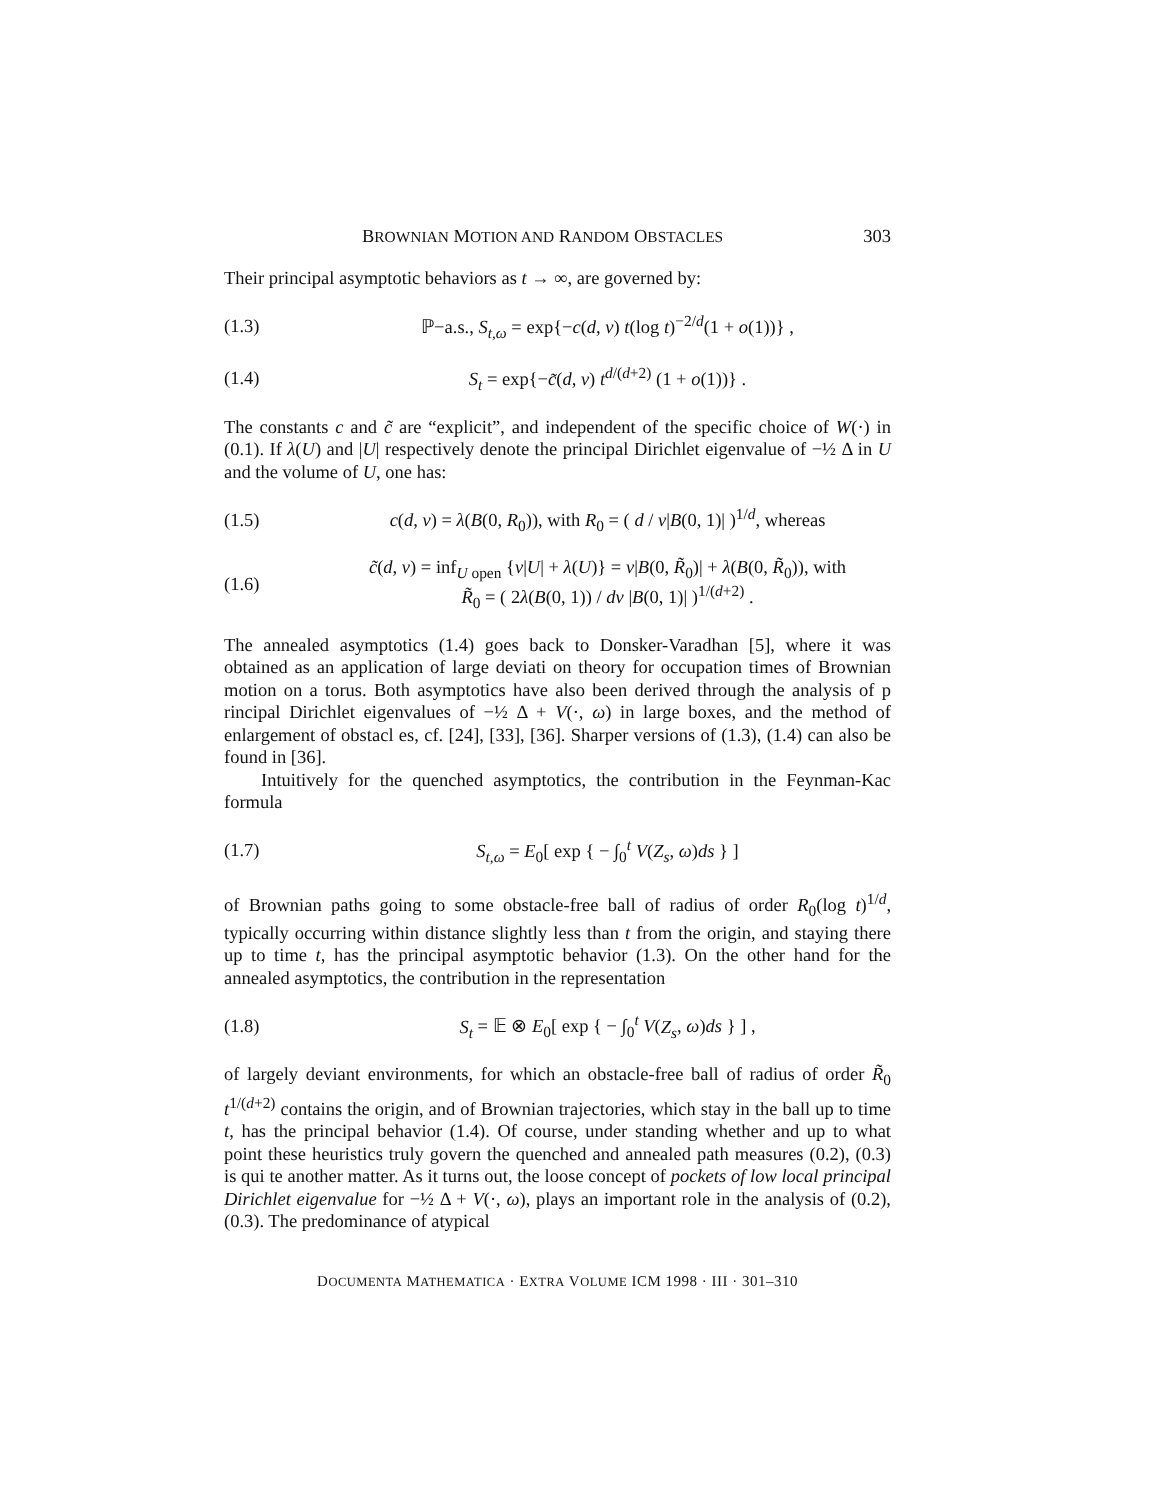BROWNIAN MOTION AND RANDOM OBSTACLES 303
Their principal asymptotic behaviors as t → ∞, are governed by:
(1.3) ℙ−a.s., S<sub>t,ω</sub> = exp{−c(d, ν) t(log t)<sup>−2/d</sup>(1 + o(1))} ,
(1.4) S<sub>t</sub> = exp{−c̃(d, ν) t<sup>d/(d+2)</sup> (1 + o(1))} .
The constants c and c̃ are “explicit”, and independent of the specific choice of W(·) in (0.1). If λ(U) and |U| respectively denote the principal Dirichlet eigenvalue of −½ Δ in U and the volume of U, one has:
(1.5) c(d, ν) = λ(B(0, R<sub>0</sub>)), with R<sub>0</sub> = ( d / ν|B(0, 1)| )<sup>1/d</sup>, whereas
(1.6) c̃(d, ν) = inf<sub>U open</sub> {ν|U| + λ(U)} = ν|B(0, R̃<sub>0</sub>)| + λ(B(0, R̃<sub>0</sub>)), with
R̃<sub>0</sub> = ( 2λ(B(0, 1)) / dν |B(0, 1)| )<sup>1/(d+2)</sup> .
The annealed asymptotics (1.4) goes back to Donsker-Varadhan [5], where it was obtained as an application of large deviati on theory for occupation times of Brownian motion on a torus. Both asymptotics have also been derived through the analysis of p rincipal Dirichlet eigenvalues of −½ Δ + V(·, ω) in large boxes, and the method of enlargement of obstacl es, cf. [24], [33], [36]. Sharper versions of (1.3), (1.4) can also be found in [36].
Intuitively for the quenched asymptotics, the contribution in the Feynman-Kac formula
(1.7) S<sub>t,ω</sub> = E<sub>0</sub>[ exp { − ∫<sub>0</sub><sup>t</sup> V(Z<sub>s</sub>, ω)ds } ]
of Brownian paths going to some obstacle-free ball of radius of order R<sub>0</sub>(log t)<sup>1/d</sup>, typically occurring within distance slightly less than t from the origin, and staying there up to time t, has the principal asymptotic behavior (1.3). On the other hand for the annealed asymptotics, the contribution in the representation
(1.8) S<sub>t</sub> = 𝔼 ⊗ E<sub>0</sub>[ exp { − ∫<sub>0</sub><sup>t</sup> V(Z<sub>s</sub>, ω)ds } ] ,
of largely deviant environments, for which an obstacle-free ball of radius of order R̃<sub>0</sub> t<sup>1/(d+2)</sup> contains the origin, and of Brownian trajectories, which stay in the ball up to time t, has the principal behavior (1.4). Of course, under standing whether and up to what point these heuristics truly govern the quenched and annealed path measures (0.2), (0.3) is qui te another matter. As it turns out, the loose concept of pockets of low local principal Dirichlet eigenvalue for −½ Δ + V(·, ω), plays an important role in the analysis of (0.2), (0.3). The predominance of atypical
DOCUMENTA MATHEMATICA · EXTRA VOLUME ICM 1998 · III · 301–310